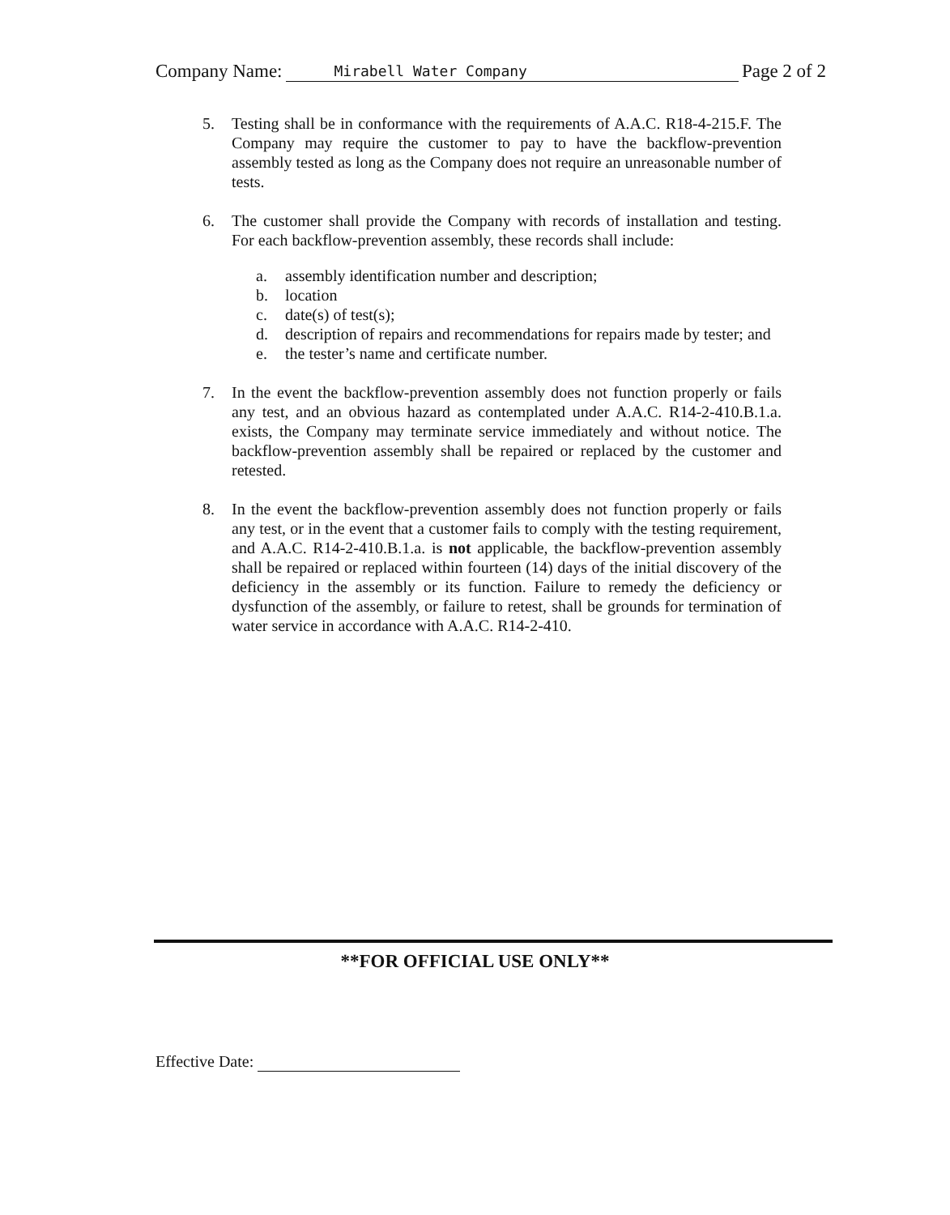Company Name: Mirabell Water Company Page 2 of 2
5. Testing shall be in conformance with the requirements of A.A.C. R18-4-215.F. The Company may require the customer to pay to have the backflow-prevention assembly tested as long as the Company does not require an unreasonable number of tests.
6. The customer shall provide the Company with records of installation and testing. For each backflow-prevention assembly, these records shall include:
a. assembly identification number and description;
b. location
c. date(s) of test(s);
d. description of repairs and recommendations for repairs made by tester; and
e. the tester’s name and certificate number.
7. In the event the backflow-prevention assembly does not function properly or fails any test, and an obvious hazard as contemplated under A.A.C. R14-2-410.B.1.a. exists, the Company may terminate service immediately and without notice. The backflow-prevention assembly shall be repaired or replaced by the customer and retested.
8. In the event the backflow-prevention assembly does not function properly or fails any test, or in the event that a customer fails to comply with the testing requirement, and A.A.C. R14-2-410.B.1.a. is not applicable, the backflow-prevention assembly shall be repaired or replaced within fourteen (14) days of the initial discovery of the deficiency in the assembly or its function. Failure to remedy the deficiency or dysfunction of the assembly, or failure to retest, shall be grounds for termination of water service in accordance with A.A.C. R14-2-410.
**FOR OFFICIAL USE ONLY**
Effective Date: